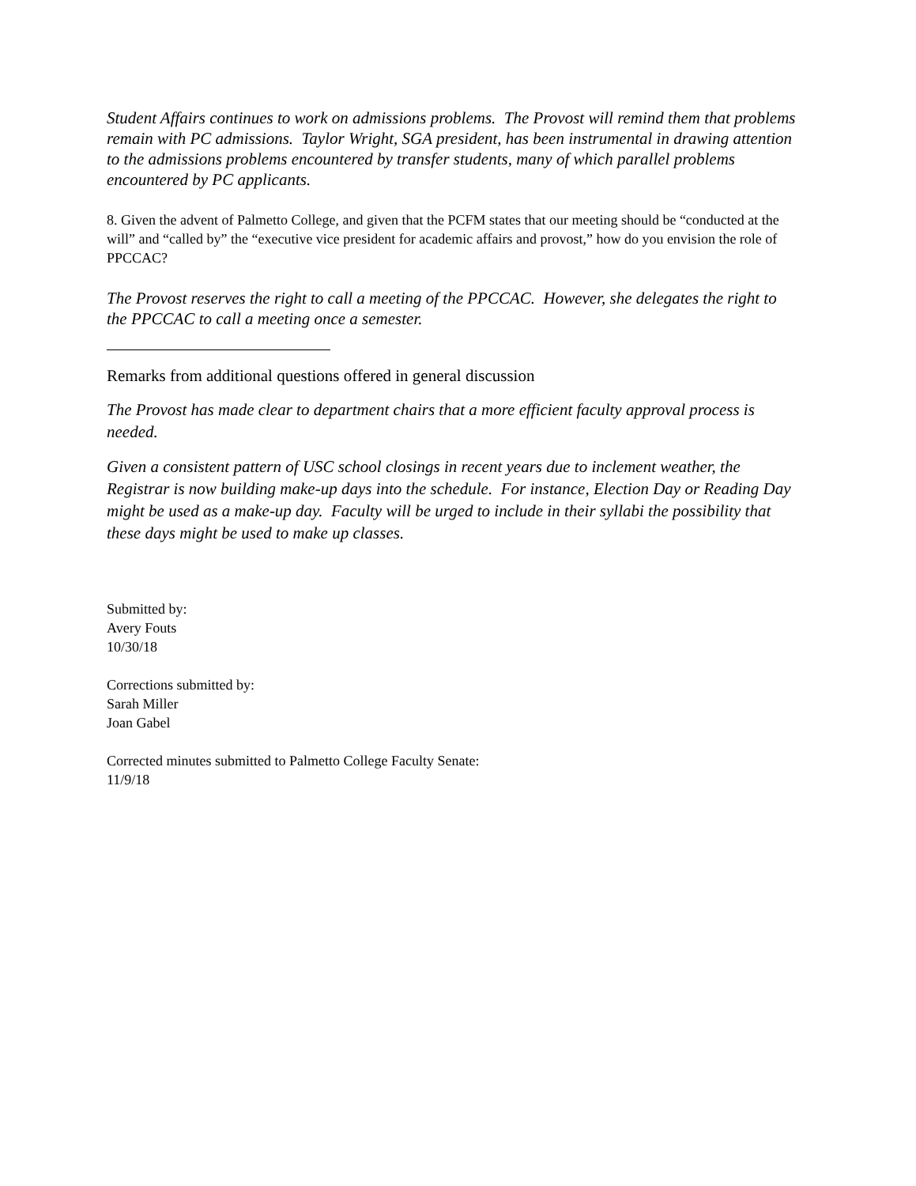Student Affairs continues to work on admissions problems. The Provost will remind them that problems remain with PC admissions. Taylor Wright, SGA president, has been instrumental in drawing attention to the admissions problems encountered by transfer students, many of which parallel problems encountered by PC applicants.
8. Given the advent of Palmetto College, and given that the PCFM states that our meeting should be “conducted at the will” and “called by” the “executive vice president for academic affairs and provost,” how do you envision the role of PPCCAC?
The Provost reserves the right to call a meeting of the PPCCAC. However, she delegates the right to the PPCCAC to call a meeting once a semester.
Remarks from additional questions offered in general discussion
The Provost has made clear to department chairs that a more efficient faculty approval process is needed.
Given a consistent pattern of USC school closings in recent years due to inclement weather, the Registrar is now building make-up days into the schedule. For instance, Election Day or Reading Day might be used as a make-up day. Faculty will be urged to include in their syllabi the possibility that these days might be used to make up classes.
Submitted by:
Avery Fouts
10/30/18
Corrections submitted by:
Sarah Miller
Joan Gabel
Corrected minutes submitted to Palmetto College Faculty Senate:
11/9/18